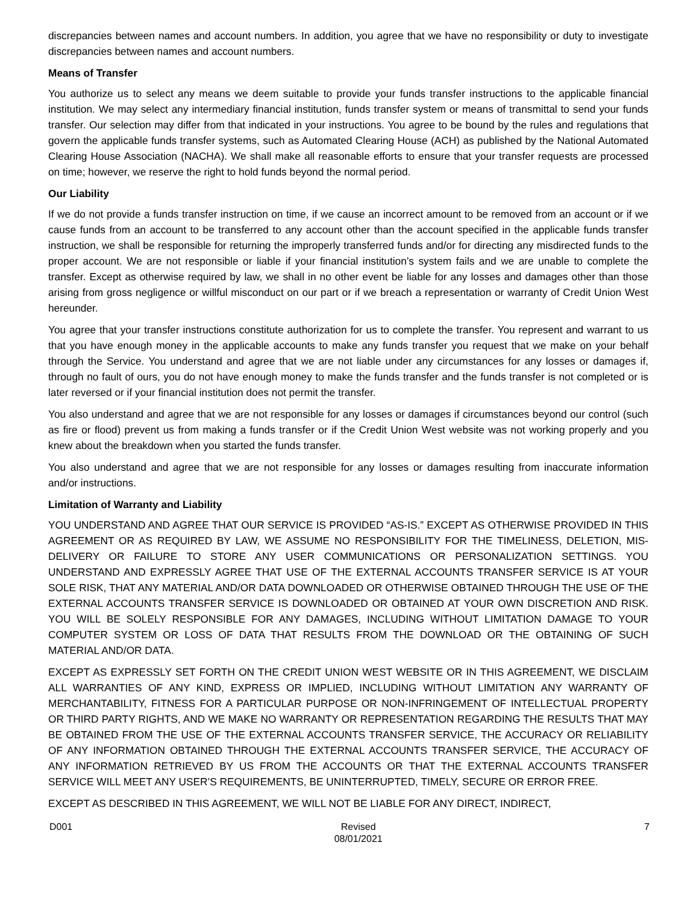discrepancies between names and account numbers. In addition, you agree that we have no responsibility or duty to investigate discrepancies between names and account numbers.
Means of Transfer
You authorize us to select any means we deem suitable to provide your funds transfer instructions to the applicable financial institution. We may select any intermediary financial institution, funds transfer system or means of transmittal to send your funds transfer. Our selection may differ from that indicated in your instructions. You agree to be bound by the rules and regulations that govern the applicable funds transfer systems, such as Automated Clearing House (ACH) as published by the National Automated Clearing House Association (NACHA). We shall make all reasonable efforts to ensure that your transfer requests are processed on time; however, we reserve the right to hold funds beyond the normal period.
Our Liability
If we do not provide a funds transfer instruction on time, if we cause an incorrect amount to be removed from an account or if we cause funds from an account to be transferred to any account other than the account specified in the applicable funds transfer instruction, we shall be responsible for returning the improperly transferred funds and/or for directing any misdirected funds to the proper account. We are not responsible or liable if your financial institution’s system fails and we are unable to complete the transfer. Except as otherwise required by law, we shall in no other event be liable for any losses and damages other than those arising from gross negligence or willful misconduct on our part or if we breach a representation or warranty of Credit Union West hereunder.
You agree that your transfer instructions constitute authorization for us to complete the transfer. You represent and warrant to us that you have enough money in the applicable accounts to make any funds transfer you request that we make on your behalf through the Service. You understand and agree that we are not liable under any circumstances for any losses or damages if, through no fault of ours, you do not have enough money to make the funds transfer and the funds transfer is not completed or is later reversed or if your financial institution does not permit the transfer.
You also understand and agree that we are not responsible for any losses or damages if circumstances beyond our control (such as fire or flood) prevent us from making a funds transfer or if the Credit Union West website was not working properly and you knew about the breakdown when you started the funds transfer.
You also understand and agree that we are not responsible for any losses or damages resulting from inaccurate information and/or instructions.
Limitation of Warranty and Liability
YOU UNDERSTAND AND AGREE THAT OUR SERVICE IS PROVIDED “AS-IS.” EXCEPT AS OTHERWISE PROVIDED IN THIS AGREEMENT OR AS REQUIRED BY LAW, WE ASSUME NO RESPONSIBILITY FOR THE TIMELINESS, DELETION, MIS-DELIVERY OR FAILURE TO STORE ANY USER COMMUNICATIONS OR PERSONALIZATION SETTINGS. YOU UNDERSTAND AND EXPRESSLY AGREE THAT USE OF THE EXTERNAL ACCOUNTS TRANSFER SERVICE IS AT YOUR SOLE RISK, THAT ANY MATERIAL AND/OR DATA DOWNLOADED OR OTHERWISE OBTAINED THROUGH THE USE OF THE EXTERNAL ACCOUNTS TRANSFER SERVICE IS DOWNLOADED OR OBTAINED AT YOUR OWN DISCRETION AND RISK. YOU WILL BE SOLELY RESPONSIBLE FOR ANY DAMAGES, INCLUDING WITHOUT LIMITATION DAMAGE TO YOUR COMPUTER SYSTEM OR LOSS OF DATA THAT RESULTS FROM THE DOWNLOAD OR THE OBTAINING OF SUCH MATERIAL AND/OR DATA.
EXCEPT AS EXPRESSLY SET FORTH ON THE CREDIT UNION WEST WEBSITE OR IN THIS AGREEMENT, WE DISCLAIM ALL WARRANTIES OF ANY KIND, EXPRESS OR IMPLIED, INCLUDING WITHOUT LIMITATION ANY WARRANTY OF MERCHANTABILITY, FITNESS FOR A PARTICULAR PURPOSE OR NON-INFRINGEMENT OF INTELLECTUAL PROPERTY OR THIRD PARTY RIGHTS, AND WE MAKE NO WARRANTY OR REPRESENTATION REGARDING THE RESULTS THAT MAY BE OBTAINED FROM THE USE OF THE EXTERNAL ACCOUNTS TRANSFER SERVICE, THE ACCURACY OR RELIABILITY OF ANY INFORMATION OBTAINED THROUGH THE EXTERNAL ACCOUNTS TRANSFER SERVICE, THE ACCURACY OF ANY INFORMATION RETRIEVED BY US FROM THE ACCOUNTS OR THAT THE EXTERNAL ACCOUNTS TRANSFER SERVICE WILL MEET ANY USER’S REQUIREMENTS, BE UNINTERRUPTED, TIMELY, SECURE OR ERROR FREE.
EXCEPT AS DESCRIBED IN THIS AGREEMENT, WE WILL NOT BE LIABLE FOR ANY DIRECT, INDIRECT,
D001 Revised
08/01/2021
7